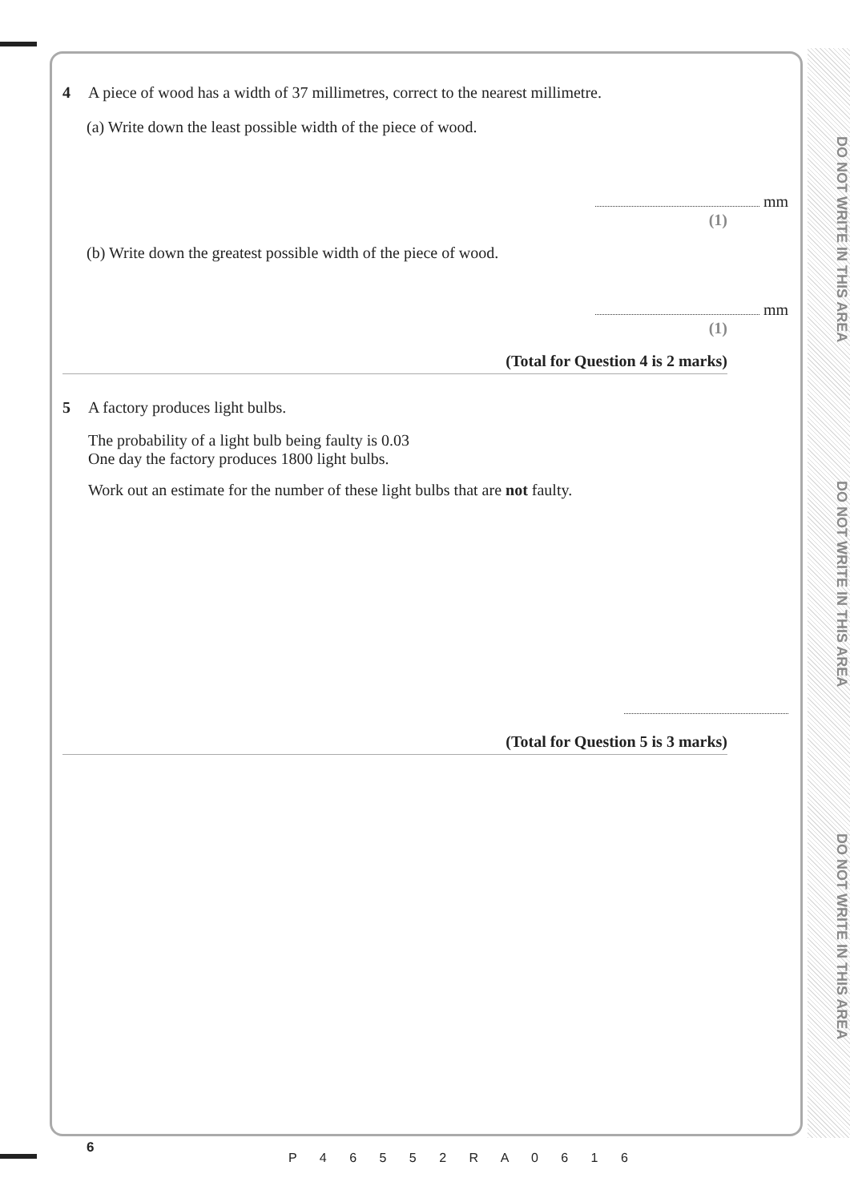DO NOT WRITE IN THIS AREA
DO NOT WRITE IN THIS AREA
DO NOT WRITE IN THIS AREA
4 A piece of wood has a width of 37 millimetres, correct to the nearest millimetre.
(a) Write down the least possible width of the piece of wood.
mm
(1)
(b) Write down the greatest possible width of the piece of wood.
mm
(1)
(Total for Question 4 is 2 marks)
5 A factory produces light bulbs.
The probability of a light bulb being faulty is 0.03
One day the factory produces 1800 light bulbs.
Work out an estimate for the number of these light bulbs that are not faulty.
(Total for Question 5 is 3 marks)
6
P 4 6 5 5 2 R A 0 6 1 6